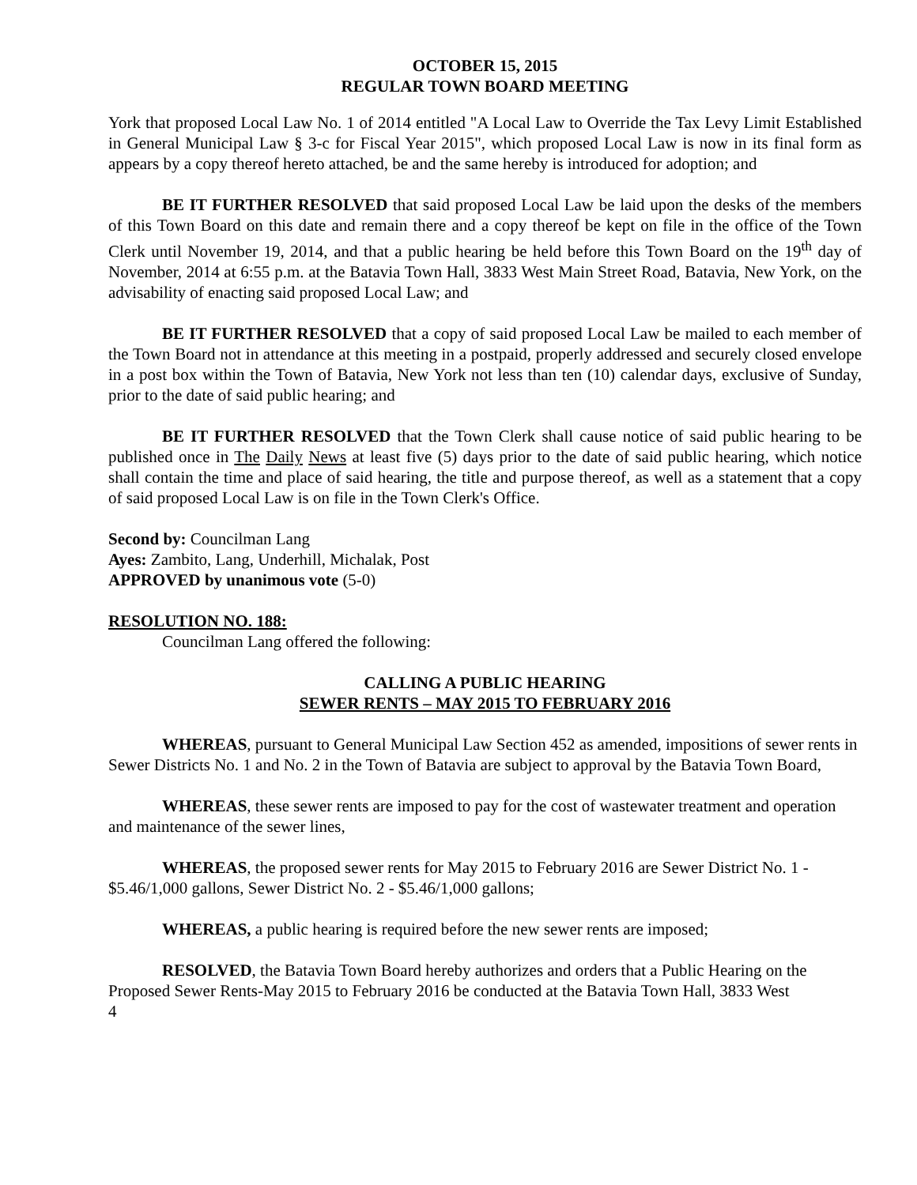OCTOBER 15, 2015
REGULAR TOWN BOARD MEETING
York that proposed Local Law No. 1 of 2014 entitled "A Local Law to Override the Tax Levy Limit Established in General Municipal Law § 3-c for Fiscal Year 2015", which proposed Local Law is now in its final form as appears by a copy thereof hereto attached, be and the same hereby is introduced for adoption; and
BE IT FURTHER RESOLVED that said proposed Local Law be laid upon the desks of the members of this Town Board on this date and remain there and a copy thereof be kept on file in the office of the Town Clerk until November 19, 2014, and that a public hearing be held before this Town Board on the 19<sup>th</sup> day of November, 2014 at 6:55 p.m. at the Batavia Town Hall, 3833 West Main Street Road, Batavia, New York, on the advisability of enacting said proposed Local Law; and
BE IT FURTHER RESOLVED that a copy of said proposed Local Law be mailed to each member of the Town Board not in attendance at this meeting in a postpaid, properly addressed and securely closed envelope in a post box within the Town of Batavia, New York not less than ten (10) calendar days, exclusive of Sunday, prior to the date of said public hearing; and
BE IT FURTHER RESOLVED that the Town Clerk shall cause notice of said public hearing to be published once in The Daily News at least five (5) days prior to the date of said public hearing, which notice shall contain the time and place of said hearing, the title and purpose thereof, as well as a statement that a copy of said proposed Local Law is on file in the Town Clerk's Office.
Second by: Councilman Lang
Ayes: Zambito, Lang, Underhill, Michalak, Post
APPROVED by unanimous vote (5-0)
RESOLUTION NO. 188:
Councilman Lang offered the following:
CALLING A PUBLIC HEARING
SEWER RENTS – MAY 2015 TO FEBRUARY 2016
WHEREAS, pursuant to General Municipal Law Section 452 as amended, impositions of sewer rents in Sewer Districts No. 1 and No. 2 in the Town of Batavia are subject to approval by the Batavia Town Board,
WHEREAS, these sewer rents are imposed to pay for the cost of wastewater treatment and operation and maintenance of the sewer lines,
WHEREAS, the proposed sewer rents for May 2015 to February 2016 are Sewer District No. 1 - $5.46/1,000 gallons, Sewer District No. 2 - $5.46/1,000 gallons;
WHEREAS, a public hearing is required before the new sewer rents are imposed;
RESOLVED, the Batavia Town Board hereby authorizes and orders that a Public Hearing on the Proposed Sewer Rents-May 2015 to February 2016 be conducted at the Batavia Town Hall, 3833 West
4